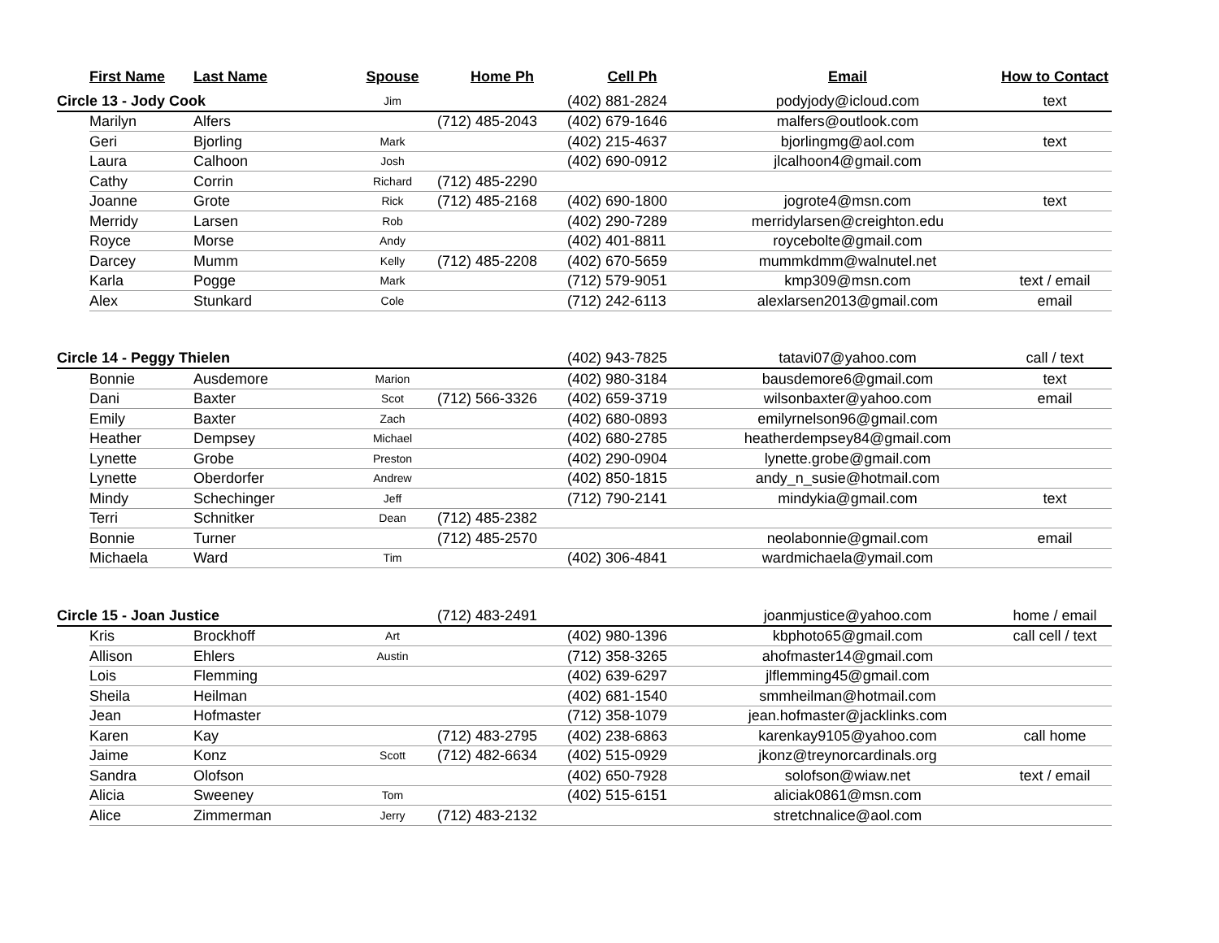| | First Name | Last Name | Spouse | Home Ph | Cell Ph | Email | How to Contact |
| --- | --- | --- | --- | --- | --- | --- | --- |
| Circle 13 - Jody Cook | | | Jim | | (402) 881-2824 | podyjody@icloud.com | text |
| | Marilyn | Alfers | | (712) 485-2043 | (402) 679-1646 | malfers@outlook.com | |
| | Geri | Bjorling | Mark | | (402) 215-4637 | bjorlingmg@aol.com | text |
| | Laura | Calhoon | Josh | | (402) 690-0912 | jlcalhoon4@gmail.com | |
| | Cathy | Corrin | Richard | (712) 485-2290 | | | |
| | Joanne | Grote | Rick | (712) 485-2168 | (402) 690-1800 | jogrote4@msn.com | text |
| | Merridy | Larsen | Rob | | (402) 290-7289 | merridylarsen@creighton.edu | |
| | Royce | Morse | Andy | | (402) 401-8811 | roycebolte@gmail.com | |
| | Darcey | Mumm | Kelly | (712) 485-2208 | (402) 670-5659 | mummkdmm@walnutel.net | |
| | Karla | Pogge | Mark | | (712) 579-9051 | kmp309@msn.com | text / email |
| | Alex | Stunkard | Cole | | (712) 242-6113 | alexlarsen2013@gmail.com | email |
| Circle 14 - Peggy Thielen | | | | | (402) 943-7825 | tatavi07@yahoo.com | call / text |
| | Bonnie | Ausdemore | Marion | | (402) 980-3184 | bausdemore6@gmail.com | text |
| | Dani | Baxter | Scot | (712) 566-3326 | (402) 659-3719 | wilsonbaxter@yahoo.com | email |
| | Emily | Baxter | Zach | | (402) 680-0893 | emilyrnelson96@gmail.com | |
| | Heather | Dempsey | Michael | | (402) 680-2785 | heatherdempsey84@gmail.com | |
| | Lynette | Grobe | Preston | | (402) 290-0904 | lynette.grobe@gmail.com | |
| | Lynette | Oberdorfer | Andrew | | (402) 850-1815 | andy_n_susie@hotmail.com | |
| | Mindy | Schechinger | Jeff | | (712) 790-2141 | mindykia@gmail.com | text |
| | Terri | Schnitker | Dean | (712) 485-2382 | | | |
| | Bonnie | Turner | | (712) 485-2570 | | neolabonnie@gmail.com | email |
| | Michaela | Ward | Tim | | (402) 306-4841 | wardmichaela@ymail.com | |
| Circle 15 - Joan Justice | | | | (712) 483-2491 | | joanmjustice@yahoo.com | home / email |
| | Kris | Brockhoff | Art | | (402) 980-1396 | kbphoto65@gmail.com | call cell / text |
| | Allison | Ehlers | Austin | | (712) 358-3265 | ahofmaster14@gmail.com | |
| | Lois | Flemming | | | (402) 639-6297 | jlflemming45@gmail.com | |
| | Sheila | Heilman | | | (402) 681-1540 | smmheilman@hotmail.com | |
| | Jean | Hofmaster | | | (712) 358-1079 | jean.hofmaster@jacklinks.com | |
| | Karen | Kay | | (712) 483-2795 | (402) 238-6863 | karenkay9105@yahoo.com | call home |
| | Jaime | Konz | Scott | (712) 482-6634 | (402) 515-0929 | jkonz@treynorcardinals.org | |
| | Sandra | Olofson | | | (402) 650-7928 | solofson@wiaw.net | text / email |
| | Alicia | Sweeney | Tom | | (402) 515-6151 | aliciak0861@msn.com | |
| | Alice | Zimmerman | Jerry | (712) 483-2132 | | stretchnalice@aol.com | |